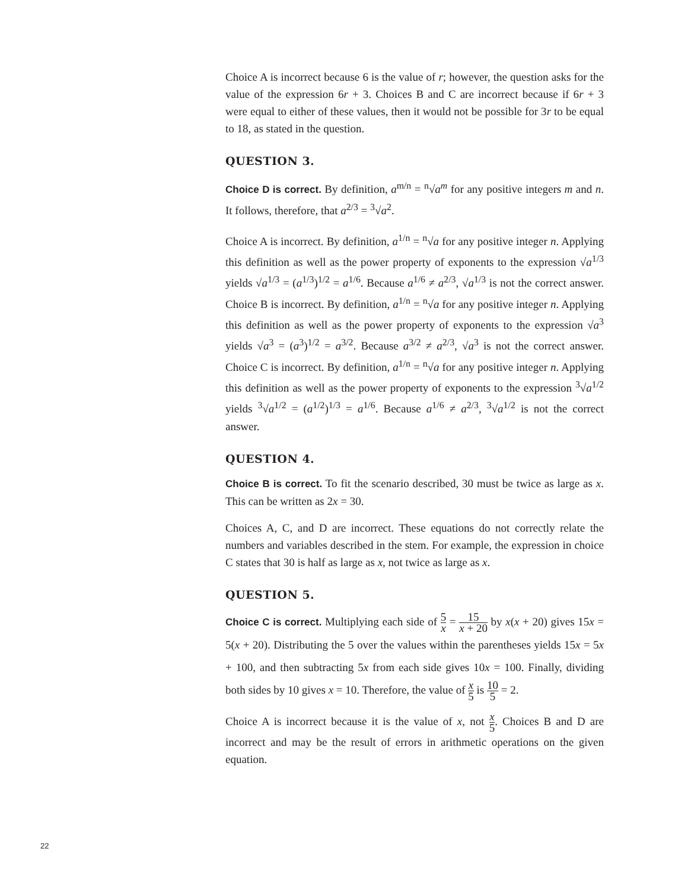Choice A is incorrect because 6 is the value of r; however, the question asks for the value of the expression 6r + 3. Choices B and C are incorrect because if 6r + 3 were equal to either of these values, then it would not be possible for 3r to be equal to 18, as stated in the question.
QUESTION 3.
Choice D is correct. By definition, a<sup>m/n</sup> = <sup>n</sup>√a<sup>m</sup> for any positive integers m and n. It follows, therefore, that a<sup>2/3</sup> = <sup>3</sup>√a<sup>2</sup>.
Choice A is incorrect. By definition, a<sup>1/n</sup> = <sup>n</sup>√a for any positive integer n. Applying this definition as well as the power property of exponents to the expression √a<sup>1/3</sup> yields √a<sup>1/3</sup> = (a<sup>1/3</sup>)<sup>1/2</sup> = a<sup>1/6</sup>. Because a<sup>1/6</sup> ≠ a<sup>2/3</sup>, √a<sup>1/3</sup> is not the correct answer. Choice B is incorrect. By definition, a<sup>1/n</sup> = <sup>n</sup>√a for any positive integer n. Applying this definition as well as the power property of exponents to the expression √a<sup>3</sup> yields √a<sup>3</sup> = (a<sup>3</sup>)<sup>1/2</sup> = a<sup>3/2</sup>. Because a<sup>3/2</sup> ≠ a<sup>2/3</sup>, √a<sup>3</sup> is not the correct answer. Choice C is incorrect. By definition, a<sup>1/n</sup> = <sup>n</sup>√a for any positive integer n. Applying this definition as well as the power property of exponents to the expression <sup>3</sup>√a<sup>1/2</sup> yields <sup>3</sup>√a<sup>1/2</sup> = (a<sup>1/2</sup>)<sup>1/3</sup> = a<sup>1/6</sup>. Because a<sup>1/6</sup> ≠ a<sup>2/3</sup>, <sup>3</sup>√a<sup>1/2</sup> is not the correct answer.
QUESTION 4.
Choice B is correct. To fit the scenario described, 30 must be twice as large as x. This can be written as 2x = 30.
Choices A, C, and D are incorrect. These equations do not correctly relate the numbers and variables described in the stem. For example, the expression in choice C states that 30 is half as large as x, not twice as large as x.
QUESTION 5.
Choice C is correct. Multiplying each side of 5 x = 15 x + 20 by x(x + 20) gives 15x = 5(x + 20). Distributing the 5 over the values within the parentheses yields 15x = 5x + 100, and then subtracting 5x from each side gives 10x = 100. Finally, dividing both sides by 10 gives x = 10. Therefore, the value of x 5 is 10 5 = 2.
Choice A is incorrect because it is the value of x, not x 5. Choices B and D are incorrect and may be the result of errors in arithmetic operations on the given equation.
22